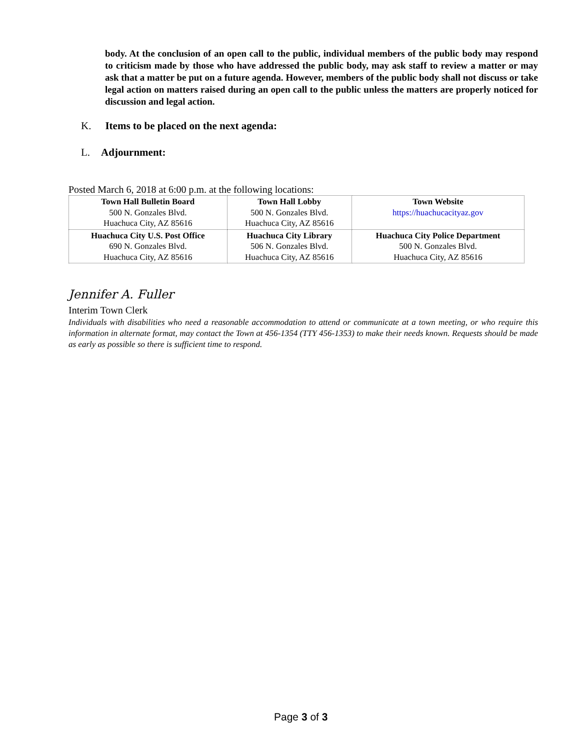body. At the conclusion of an open call to the public, individual members of the public body may respond to criticism made by those who have addressed the public body, may ask staff to review a matter or may ask that a matter be put on a future agenda. However, members of the public body shall not discuss or take legal action on matters raised during an open call to the public unless the matters are properly noticed for discussion and legal action.
K. Items to be placed on the next agenda:
L. Adjournment:
Posted March 6, 2018 at 6:00 p.m. at the following locations:
| Town Hall Bulletin Board 500 N. Gonzales Blvd. Huachuca City, AZ 85616 | Town Hall Lobby 500 N. Gonzales Blvd. Huachuca City, AZ 85616 | Town Website https://huachucacityaz.gov |
| Huachuca City U.S. Post Office 690 N. Gonzales Blvd. Huachuca City, AZ 85616 | Huachuca City Library 506 N. Gonzales Blvd. Huachuca City, AZ 85616 | Huachuca City Police Department 500 N. Gonzales Blvd. Huachuca City, AZ 85616 |
Jennifer A. Fuller
Interim Town Clerk
Individuals with disabilities who need a reasonable accommodation to attend or communicate at a town meeting, or who require this information in alternate format, may contact the Town at 456-1354 (TTY 456-1353) to make their needs known. Requests should be made as early as possible so there is sufficient time to respond.
Page 3 of 3